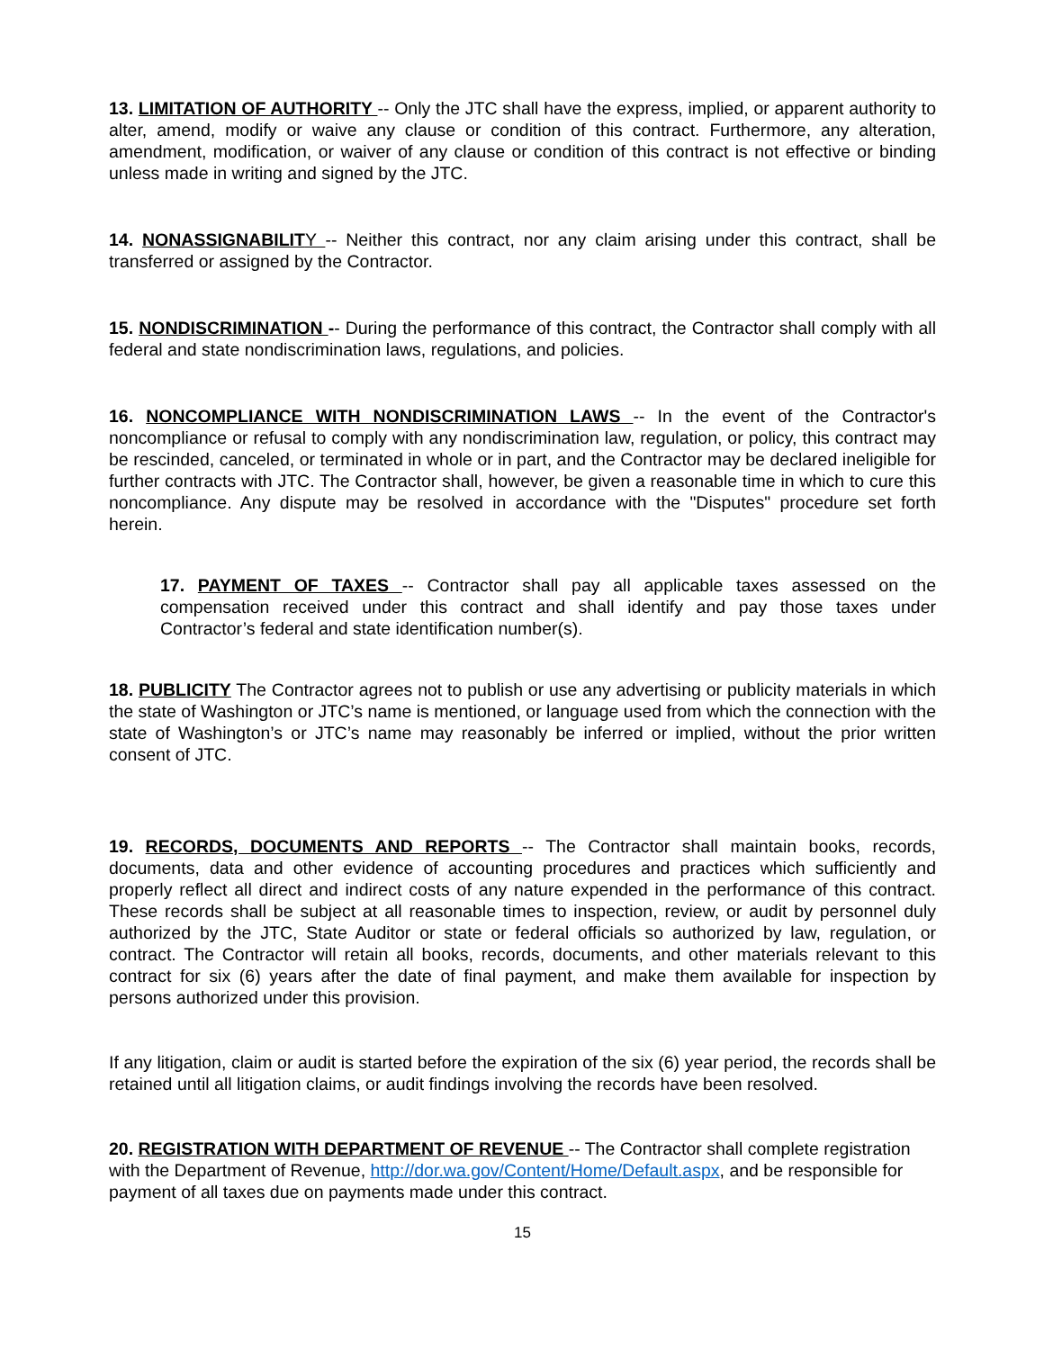13. LIMITATION OF AUTHORITY -- Only the JTC shall have the express, implied, or apparent authority to alter, amend, modify or waive any clause or condition of this contract. Furthermore, any alteration, amendment, modification, or waiver of any clause or condition of this contract is not effective or binding unless made in writing and signed by the JTC.
14. NONASSIGNABILIT Y -- Neither this contract, nor any claim arising under this contract, shall be transferred or assigned by the Contractor.
15. NONDISCRIMINATION -- During the performance of this contract, the Contractor shall comply with all federal and state nondiscrimination laws, regulations, and policies.
16. NONCOMPLIANCE WITH NONDISCRIMINATION LAWS -- In the event of the Contractor's noncompliance or refusal to comply with any nondiscrimination law, regulation, or policy, this contract may be rescinded, canceled, or terminated in whole or in part, and the Contractor may be declared ineligible for further contracts with JTC. The Contractor shall, however, be given a reasonable time in which to cure this noncompliance. Any dispute may be resolved in accordance with the "Disputes" procedure set forth herein.
17. PAYMENT OF TAXES -- Contractor shall pay all applicable taxes assessed on the compensation received under this contract and shall identify and pay those taxes under Contractor’s federal and state identification number(s).
18. PUBLICITY The Contractor agrees not to publish or use any advertising or publicity materials in which the state of Washington or JTC’s name is mentioned, or language used from which the connection with the state of Washington’s or JTC’s name may reasonably be inferred or implied, without the prior written consent of JTC.
19. RECORDS, DOCUMENTS AND REPORTS -- The Contractor shall maintain books, records, documents, data and other evidence of accounting procedures and practices which sufficiently and properly reflect all direct and indirect costs of any nature expended in the performance of this contract. These records shall be subject at all reasonable times to inspection, review, or audit by personnel duly authorized by the JTC, State Auditor or state or federal officials so authorized by law, regulation, or contract. The Contractor will retain all books, records, documents, and other materials relevant to this contract for six (6) years after the date of final payment, and make them available for inspection by persons authorized under this provision.
If any litigation, claim or audit is started before the expiration of the six (6) year period, the records shall be retained until all litigation claims, or audit findings involving the records have been resolved.
20. REGISTRATION WITH DEPARTMENT OF REVENUE -- The Contractor shall complete registration with the Department of Revenue, http://dor.wa.gov/Content/Home/Default.aspx, and be responsible for payment of all taxes due on payments made under this contract.
15